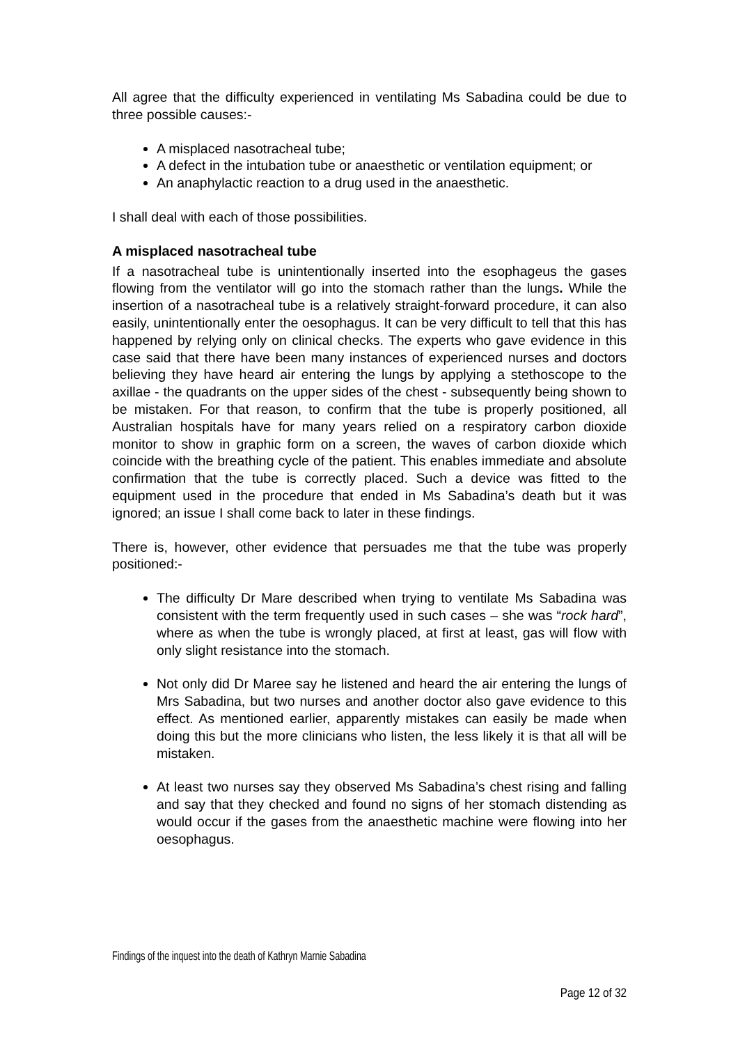All agree that the difficulty experienced in ventilating Ms Sabadina could be due to three possible causes:-
A misplaced nasotracheal tube;
A defect in the intubation tube or anaesthetic or ventilation equipment; or
An anaphylactic reaction to a drug used in the anaesthetic.
I shall deal with each of those possibilities.
A misplaced nasotracheal tube
If a nasotracheal tube is unintentionally inserted into the esophageus the gases flowing from the ventilator will go into the stomach rather than the lungs. While the insertion of a nasotracheal tube is a relatively straight-forward procedure, it can also easily, unintentionally enter the oesophagus. It can be very difficult to tell that this has happened by relying only on clinical checks. The experts who gave evidence in this case said that there have been many instances of experienced nurses and doctors believing they have heard air entering the lungs by applying a stethoscope to the axillae - the quadrants on the upper sides of the chest - subsequently being shown to be mistaken. For that reason, to confirm that the tube is properly positioned, all Australian hospitals have for many years relied on a respiratory carbon dioxide monitor to show in graphic form on a screen, the waves of carbon dioxide which coincide with the breathing cycle of the patient. This enables immediate and absolute confirmation that the tube is correctly placed. Such a device was fitted to the equipment used in the procedure that ended in Ms Sabadina’s death but it was ignored; an issue I shall come back to later in these findings.
There is, however, other evidence that persuades me that the tube was properly positioned:-
The difficulty Dr Mare described when trying to ventilate Ms Sabadina was consistent with the term frequently used in such cases – she was “rock hard”, where as when the tube is wrongly placed, at first at least, gas will flow with only slight resistance into the stomach.
Not only did Dr Maree say he listened and heard the air entering the lungs of Mrs Sabadina, but two nurses and another doctor also gave evidence to this effect. As mentioned earlier, apparently mistakes can easily be made when doing this but the more clinicians who listen, the less likely it is that all will be mistaken.
At least two nurses say they observed Ms Sabadina’s chest rising and falling and say that they checked and found no signs of her stomach distending as would occur if the gases from the anaesthetic machine were flowing into her oesophagus.
Findings of the inquest into the death of Kathryn Marnie Sabadina
Page 12 of 32